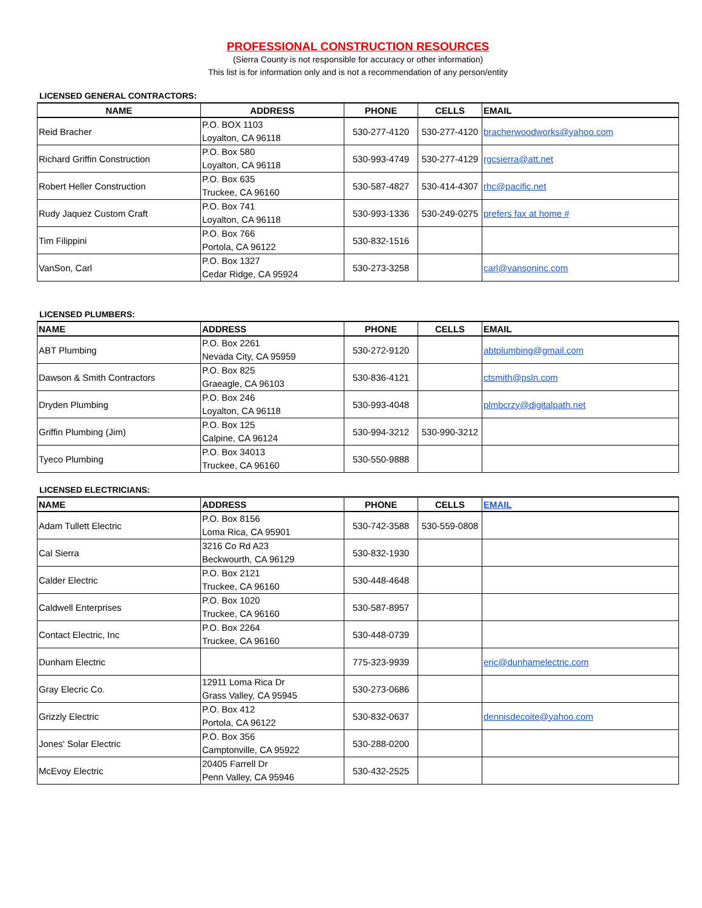PROFESSIONAL CONSTRUCTION RESOURCES
(Sierra County is not responsible for accuracy or other information)
This list is for information only and is not a recommendation of any person/entity
LICENSED GENERAL CONTRACTORS:
| NAME | ADDRESS | PHONE | CELLS | EMAIL |
| --- | --- | --- | --- | --- |
| Reid Bracher | P.O. BOX 1103 Loyalton, CA 96118 | 530-277-4120 | 530-277-4120 | bracherwoodworks@yahoo.com |
| Richard Griffin Construction | P.O. Box 580 Loyalton, CA 96118 | 530-993-4749 | 530-277-4129 | rgcsierra@att.net |
| Robert Heller Construction | P.O. Box 635 Truckee, CA 96160 | 530-587-4827 | 530-414-4307 | rhc@pacific.net |
| Rudy Jaquez Custom Craft | P.O. Box 741 Loyalton, CA 96118 | 530-993-1336 | 530-249-0275 | prefers fax at home # |
| Tim Filippini | P.O. Box 766 Portola, CA 96122 | 530-832-1516 | | |
| VanSon, Carl | P.O. Box 1327 Cedar Ridge, CA 95924 | 530-273-3258 | | carl@vansoninc.com |
LICENSED PLUMBERS:
| NAME | ADDRESS | PHONE | CELLS | EMAIL |
| --- | --- | --- | --- | --- |
| ABT Plumbing | P.O. Box 2261 Nevada City, CA 95959 | 530-272-9120 | | abtplumbing@gmail.com |
| Dawson & Smith Contractors | P.O. Box 825 Graeagle, CA 96103 | 530-836-4121 | | ctsmith@psln.com |
| Dryden Plumbing | P.O. Box 246 Loyalton, CA 96118 | 530-993-4048 | | plmbcrzy@digitalpath.net |
| Griffin Plumbing (Jim) | P.O. Box 125 Calpine, CA 96124 | 530-994-3212 | 530-990-3212 | |
| Tyeco Plumbing | P.O. Box 34013 Truckee, CA 96160 | 530-550-9888 | | |
LICENSED ELECTRICIANS:
| NAME | ADDRESS | PHONE | CELLS | EMAIL |
| --- | --- | --- | --- | --- |
| Adam Tullett Electric | P.O. Box 8156 Loma Rica, CA 95901 | 530-742-3588 | 530-559-0808 | |
| Cal Sierra | 3216 Co Rd A23 Beckwourth, CA 96129 | 530-832-1930 | | |
| Calder Electric | P.O. Box 2121 Truckee, CA 96160 | 530-448-4648 | | |
| Caldwell Enterprises | P.O. Box 1020 Truckee, CA 96160 | 530-587-8957 | | |
| Contact Electric, Inc | P.O. Box 2264 Truckee, CA 96160 | 530-448-0739 | | |
| Dunham Electric | | 775-323-9939 | | eric@dunhamelectric.com |
| Gray Elecric Co. | 12911 Loma Rica Dr Grass Valley, CA 95945 | 530-273-0686 | | |
| Grizzly Electric | P.O. Box 412 Portola, CA 96122 | 530-832-0637 | | dennisdecoite@yahoo.com |
| Jones' Solar Electric | P.O. Box 356 Camptonville, CA 95922 | 530-288-0200 | | |
| McEvoy Electric | 20405 Farrell Dr Penn Valley, CA 95946 | 530-432-2525 | | |